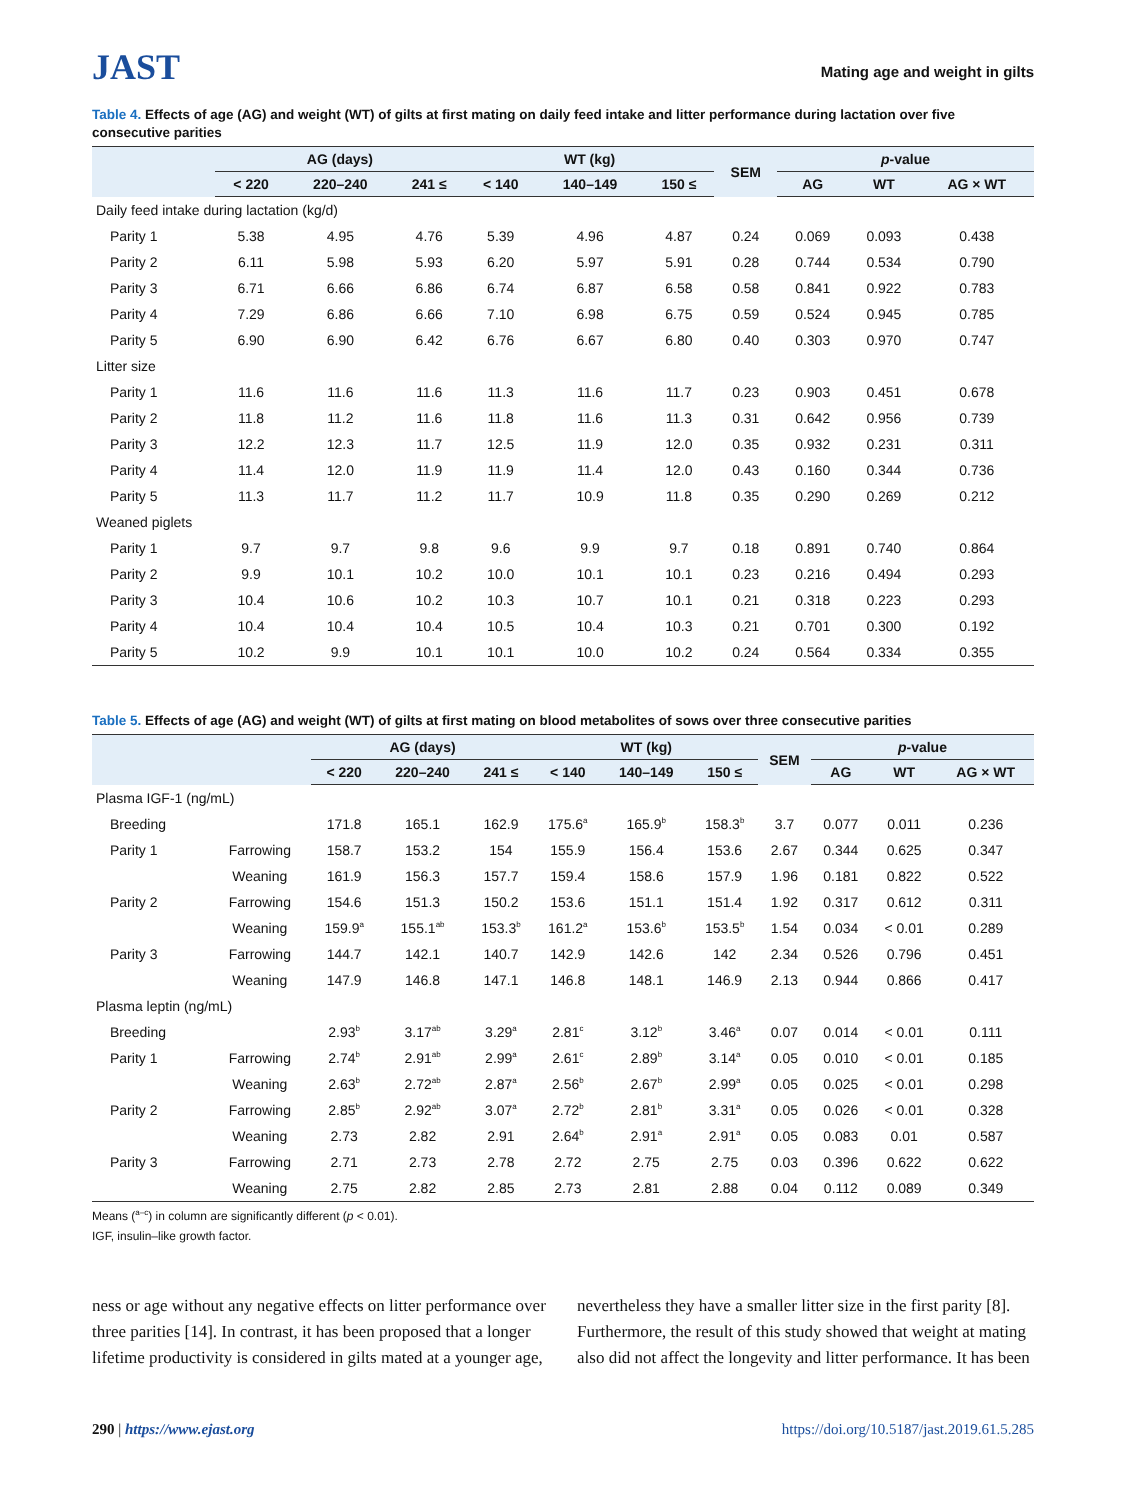JAST
Mating age and weight in gilts
Table 4. Effects of age (AG) and weight (WT) of gilts at first mating on daily feed intake and litter performance during lactation over five consecutive parities
| | AG (days) | | | WT (kg) | | | SEM | p -value | | |
| --- | --- | --- | --- | --- | --- | --- | --- | --- | --- | --- |
| | < 220 | 220–240 | 241 ≤ | < 140 | 140–149 | 150 ≤ | | AG | WT | AG × WT |
| Daily feed intake during lactation (kg/d) | | | | | | | | | | |
| Parity 1 | 5.38 | 4.95 | 4.76 | 5.39 | 4.96 | 4.87 | 0.24 | 0.069 | 0.093 | 0.438 |
| Parity 2 | 6.11 | 5.98 | 5.93 | 6.20 | 5.97 | 5.91 | 0.28 | 0.744 | 0.534 | 0.790 |
| Parity 3 | 6.71 | 6.66 | 6.86 | 6.74 | 6.87 | 6.58 | 0.58 | 0.841 | 0.922 | 0.783 |
| Parity 4 | 7.29 | 6.86 | 6.66 | 7.10 | 6.98 | 6.75 | 0.59 | 0.524 | 0.945 | 0.785 |
| Parity 5 | 6.90 | 6.90 | 6.42 | 6.76 | 6.67 | 6.80 | 0.40 | 0.303 | 0.970 | 0.747 |
| Litter size | | | | | | | | | | |
| Parity 1 | 11.6 | 11.6 | 11.6 | 11.3 | 11.6 | 11.7 | 0.23 | 0.903 | 0.451 | 0.678 |
| Parity 2 | 11.8 | 11.2 | 11.6 | 11.8 | 11.6 | 11.3 | 0.31 | 0.642 | 0.956 | 0.739 |
| Parity 3 | 12.2 | 12.3 | 11.7 | 12.5 | 11.9 | 12.0 | 0.35 | 0.932 | 0.231 | 0.311 |
| Parity 4 | 11.4 | 12.0 | 11.9 | 11.9 | 11.4 | 12.0 | 0.43 | 0.160 | 0.344 | 0.736 |
| Parity 5 | 11.3 | 11.7 | 11.2 | 11.7 | 10.9 | 11.8 | 0.35 | 0.290 | 0.269 | 0.212 |
| Weaned piglets | | | | | | | | | | |
| Parity 1 | 9.7 | 9.7 | 9.8 | 9.6 | 9.9 | 9.7 | 0.18 | 0.891 | 0.740 | 0.864 |
| Parity 2 | 9.9 | 10.1 | 10.2 | 10.0 | 10.1 | 10.1 | 0.23 | 0.216 | 0.494 | 0.293 |
| Parity 3 | 10.4 | 10.6 | 10.2 | 10.3 | 10.7 | 10.1 | 0.21 | 0.318 | 0.223 | 0.293 |
| Parity 4 | 10.4 | 10.4 | 10.4 | 10.5 | 10.4 | 10.3 | 0.21 | 0.701 | 0.300 | 0.192 |
| Parity 5 | 10.2 | 9.9 | 10.1 | 10.1 | 10.0 | 10.2 | 0.24 | 0.564 | 0.334 | 0.355 |
Table 5. Effects of age (AG) and weight (WT) of gilts at first mating on blood metabolites of sows over three consecutive parities
| | | AG (days) | | | WT (kg) | | | SEM | p -value | | |
| --- | --- | --- | --- | --- | --- | --- | --- | --- | --- | --- | --- |
| | | < 220 | 220–240 | 241 ≤ | < 140 | 140–149 | 150 ≤ | | AG | WT | AG × WT |
| Plasma IGF-1 (ng/mL) | | | | | | | | | | | |
| Breeding | | 171.8 | 165.1 | 162.9 | 175.6<sup>a</sup> | 165.9<sup>b</sup> | 158.3<sup>b</sup> | 3.7 | 0.077 | 0.011 | 0.236 |
| Parity 1 | Farrowing | 158.7 | 153.2 | 154 | 155.9 | 156.4 | 153.6 | 2.67 | 0.344 | 0.625 | 0.347 |
| | Weaning | 161.9 | 156.3 | 157.7 | 159.4 | 158.6 | 157.9 | 1.96 | 0.181 | 0.822 | 0.522 |
| Parity 2 | Farrowing | 154.6 | 151.3 | 150.2 | 153.6 | 151.1 | 151.4 | 1.92 | 0.317 | 0.612 | 0.311 |
| | Weaning | 159.9<sup>a</sup> | 155.1<sup>ab</sup> | 153.3<sup>b</sup> | 161.2<sup>a</sup> | 153.6<sup>b</sup> | 153.5<sup>b</sup> | 1.54 | 0.034 | < 0.01 | 0.289 |
| Parity 3 | Farrowing | 144.7 | 142.1 | 140.7 | 142.9 | 142.6 | 142 | 2.34 | 0.526 | 0.796 | 0.451 |
| | Weaning | 147.9 | 146.8 | 147.1 | 146.8 | 148.1 | 146.9 | 2.13 | 0.944 | 0.866 | 0.417 |
| Plasma leptin (ng/mL) | | | | | | | | | | | |
| Breeding | | 2.93<sup>b</sup> | 3.17<sup>ab</sup> | 3.29<sup>a</sup> | 2.81<sup>c</sup> | 3.12<sup>b</sup> | 3.46<sup>a</sup> | 0.07 | 0.014 | < 0.01 | 0.111 |
| Parity 1 | Farrowing | 2.74<sup>b</sup> | 2.91<sup>ab</sup> | 2.99<sup>a</sup> | 2.61<sup>c</sup> | 2.89<sup>b</sup> | 3.14<sup>a</sup> | 0.05 | 0.010 | < 0.01 | 0.185 |
| | Weaning | 2.63<sup>b</sup> | 2.72<sup>ab</sup> | 2.87<sup>a</sup> | 2.56<sup>b</sup> | 2.67<sup>b</sup> | 2.99<sup>a</sup> | 0.05 | 0.025 | < 0.01 | 0.298 |
| Parity 2 | Farrowing | 2.85<sup>b</sup> | 2.92<sup>ab</sup> | 3.07<sup>a</sup> | 2.72<sup>b</sup> | 2.81<sup>b</sup> | 3.31<sup>a</sup> | 0.05 | 0.026 | < 0.01 | 0.328 |
| | Weaning | 2.73 | 2.82 | 2.91 | 2.64<sup>b</sup> | 2.91<sup>a</sup> | 2.91<sup>a</sup> | 0.05 | 0.083 | 0.01 | 0.587 |
| Parity 3 | Farrowing | 2.71 | 2.73 | 2.78 | 2.72 | 2.75 | 2.75 | 0.03 | 0.396 | 0.622 | 0.622 |
| | Weaning | 2.75 | 2.82 | 2.85 | 2.73 | 2.81 | 2.88 | 0.04 | 0.112 | 0.089 | 0.349 |
Means (<sup>a–c</sup>) in column are significantly different (p < 0.01).
IGF, insulin–like growth factor.
ness or age without any negative effects on litter performance over three parities [14]. In contrast, it has been proposed that a longer lifetime productivity is considered in gilts mated at a younger age,
nevertheless they have a smaller litter size in the first parity [8]. Furthermore, the result of this study showed that weight at mating also did not affect the longevity and litter performance. It has been
290 | https://www.ejast.org https://doi.org/10.5187/jast.2019.61.5.285